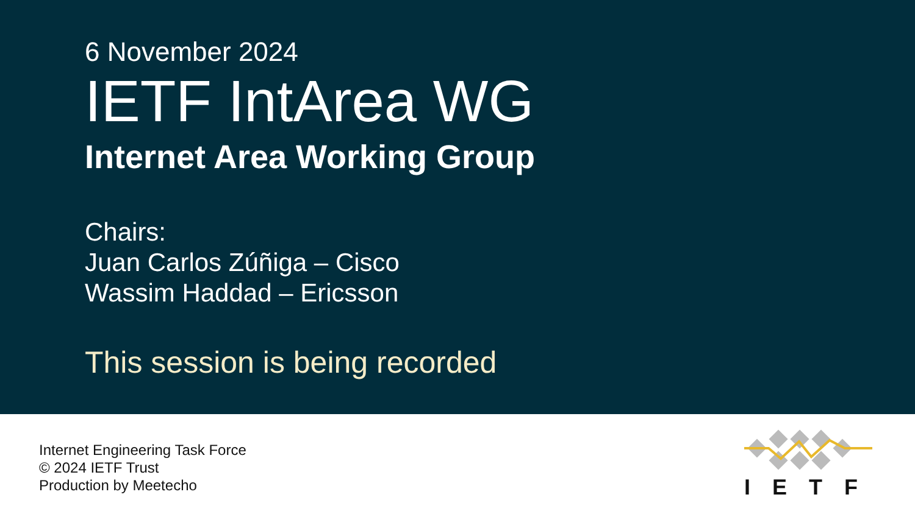6 November 2024
IETF IntArea WG
Internet Area Working Group
Chairs:
Juan Carlos Zúñiga – Cisco
Wassim Haddad – Ericsson
This session is being recorded
Internet Engineering Task Force
© 2024 IETF Trust
Production by Meetecho
IETF